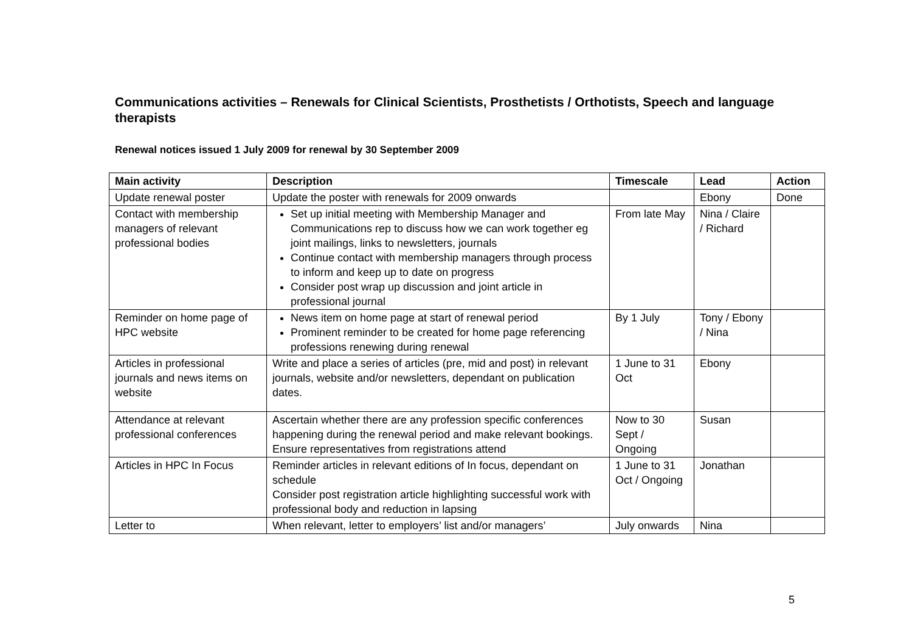Communications activities – Renewals for Clinical Scientists, Prosthetists / Orthotists, Speech and language therapists
Renewal notices issued 1 July 2009 for renewal by 30 September 2009
| Main activity | Description | Timescale | Lead | Action |
| --- | --- | --- | --- | --- |
| Update renewal poster | Update the poster with renewals for 2009 onwards | | Ebony | Done |
| Contact with membership managers of relevant professional bodies | Set up initial meeting with Membership Manager and Communications rep to discuss how we can work together eg joint mailings, links to newsletters, journals Continue contact with membership managers through process to inform and keep up to date on progress Consider post wrap up discussion and joint article in professional journal | From late May | Nina / Claire / Richard | |
| Reminder on home page of HPC website | News item on home page at start of renewal period Prominent reminder to be created for home page referencing professions renewing during renewal | By 1 July | Tony / Ebony / Nina | |
| Articles in professional journals and news items on website | Write and place a series of articles (pre, mid and post) in relevant journals, website and/or newsletters, dependant on publication dates. | 1 June to 31 Oct | Ebony | |
| Attendance at relevant professional conferences | Ascertain whether there are any profession specific conferences happening during the renewal period and make relevant bookings. Ensure representatives from registrations attend | Now to 30 Sept / Ongoing | Susan | |
| Articles in HPC In Focus | Reminder articles in relevant editions of In focus, dependant on schedule Consider post registration article highlighting successful work with professional body and reduction in lapsing | 1 June to 31 Oct / Ongoing | Jonathan | |
| Letter to | When relevant, letter to employers’ list and/or managers’ | July onwards | Nina | |
5